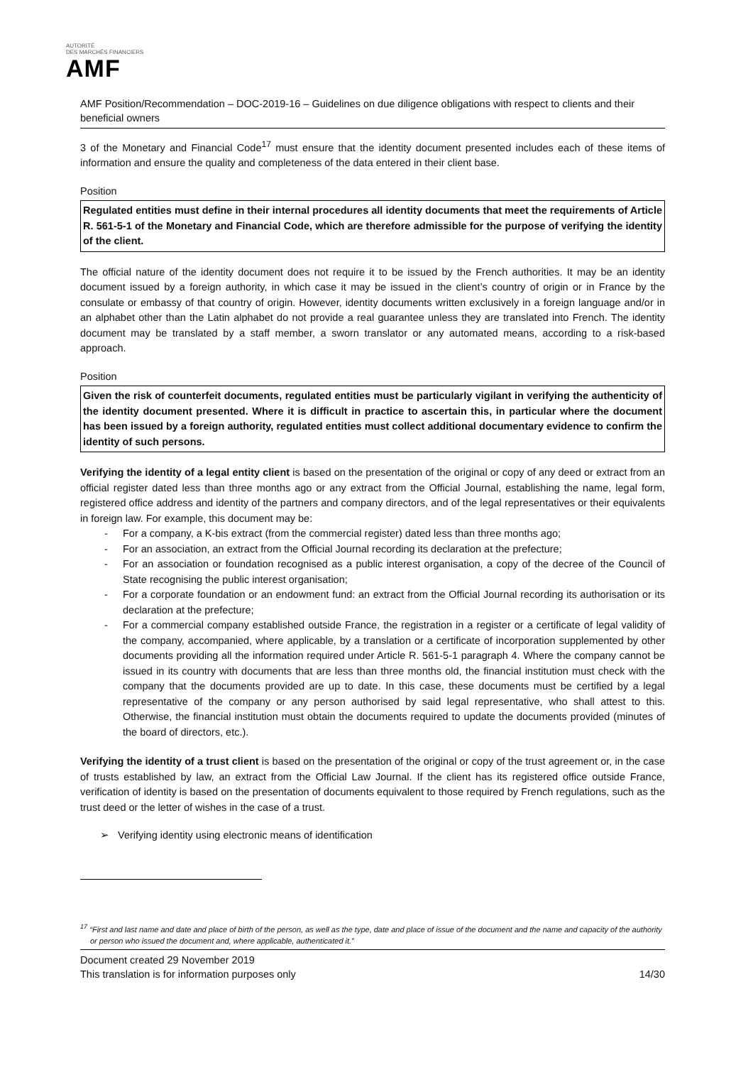AUTORITÉ
DES MARCHÉS FINANCIERS
AMF
AMF Position/Recommendation – DOC-2019-16 – Guidelines on due diligence obligations with respect to clients and their beneficial owners
3 of the Monetary and Financial Code<sup>17</sup> must ensure that the identity document presented includes each of these items of information and ensure the quality and completeness of the data entered in their client base.
Position
Regulated entities must define in their internal procedures all identity documents that meet the requirements of Article R. 561-5-1 of the Monetary and Financial Code, which are therefore admissible for the purpose of verifying the identity of the client.
The official nature of the identity document does not require it to be issued by the French authorities. It may be an identity document issued by a foreign authority, in which case it may be issued in the client’s country of origin or in France by the consulate or embassy of that country of origin. However, identity documents written exclusively in a foreign language and/or in an alphabet other than the Latin alphabet do not provide a real guarantee unless they are translated into French. The identity document may be translated by a staff member, a sworn translator or any automated means, according to a risk-based approach.
Position
Given the risk of counterfeit documents, regulated entities must be particularly vigilant in verifying the authenticity of the identity document presented. Where it is difficult in practice to ascertain this, in particular where the document has been issued by a foreign authority, regulated entities must collect additional documentary evidence to confirm the identity of such persons.
Verifying the identity of a legal entity client is based on the presentation of the original or copy of any deed or extract from an official register dated less than three months ago or any extract from the Official Journal, establishing the name, legal form, registered office address and identity of the partners and company directors, and of the legal representatives or their equivalents in foreign law. For example, this document may be:
- For a company, a K-bis extract (from the commercial register) dated less than three months ago;
- For an association, an extract from the Official Journal recording its declaration at the prefecture;
- For an association or foundation recognised as a public interest organisation, a copy of the decree of the Council of State recognising the public interest organisation;
- For a corporate foundation or an endowment fund: an extract from the Official Journal recording its authorisation or its declaration at the prefecture;
- For a commercial company established outside France, the registration in a register or a certificate of legal validity of the company, accompanied, where applicable, by a translation or a certificate of incorporation supplemented by other documents providing all the information required under Article R. 561-5-1 paragraph 4. Where the company cannot be issued in its country with documents that are less than three months old, the financial institution must check with the company that the documents provided are up to date. In this case, these documents must be certified by a legal representative of the company or any person authorised by said legal representative, who shall attest to this. Otherwise, the financial institution must obtain the documents required to update the documents provided (minutes of the board of directors, etc.).
Verifying the identity of a trust client is based on the presentation of the original or copy of the trust agreement or, in the case of trusts established by law, an extract from the Official Law Journal. If the client has its registered office outside France, verification of identity is based on the presentation of documents equivalent to those required by French regulations, such as the trust deed or the letter of wishes in the case of a trust.
➢ Verifying identity using electronic means of identification
<sup>17</sup> “First and last name and date and place of birth of the person, as well as the type, date and place of issue of the document and the name and capacity of the authority or person who issued the document and, where applicable, authenticated it.”
Document created 29 November 2019
This translation is for information purposes only 14/30